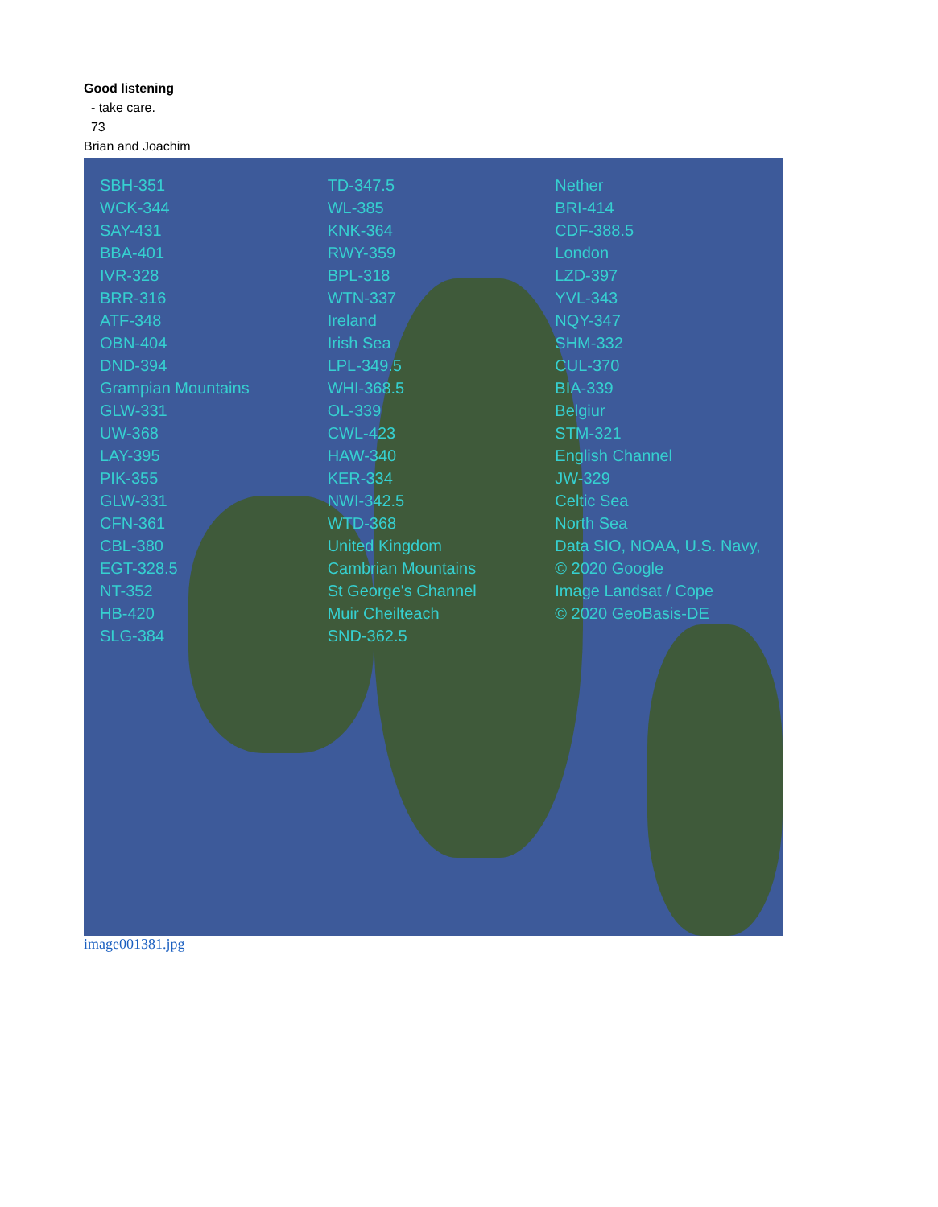Good listening
- take care.
73
Brian and Joachim
SBH-351
WCK-344
SAY-431
BBA-401
IVR-328
BRR-316
ATF-348
OBN-404
DND-394
Grampian Mountains
GLW-331
UW-368
LAY-395
PIK-355
GLW-331
CFN-361
CBL-380
EGT-328.5
NT-352
HB-420
SLG-384
TD-347.5
WL-385
KNK-364
RWY-359
BPL-318
WTN-337
Ireland
Irish Sea
LPL-349.5
WHI-368.5
OL-339
CWL-423
HAW-340
KER-334
NWI-342.5
WTD-368
United Kingdom
Cambrian Mountains
St George's Channel
Muir Cheilteach
SND-362.5
Nether
BRI-414
CDF-388.5
London
LZD-397
YVL-343
NQY-347
SHM-332
CUL-370
BIA-339
Belgiur
STM-321
English Channel
JW-329
Celtic Sea
North Sea
Data SIO, NOAA, U.S. Navy,
© 2020 Google
Image Landsat / Cope
© 2020 GeoBasis-DE
image001381.jpg